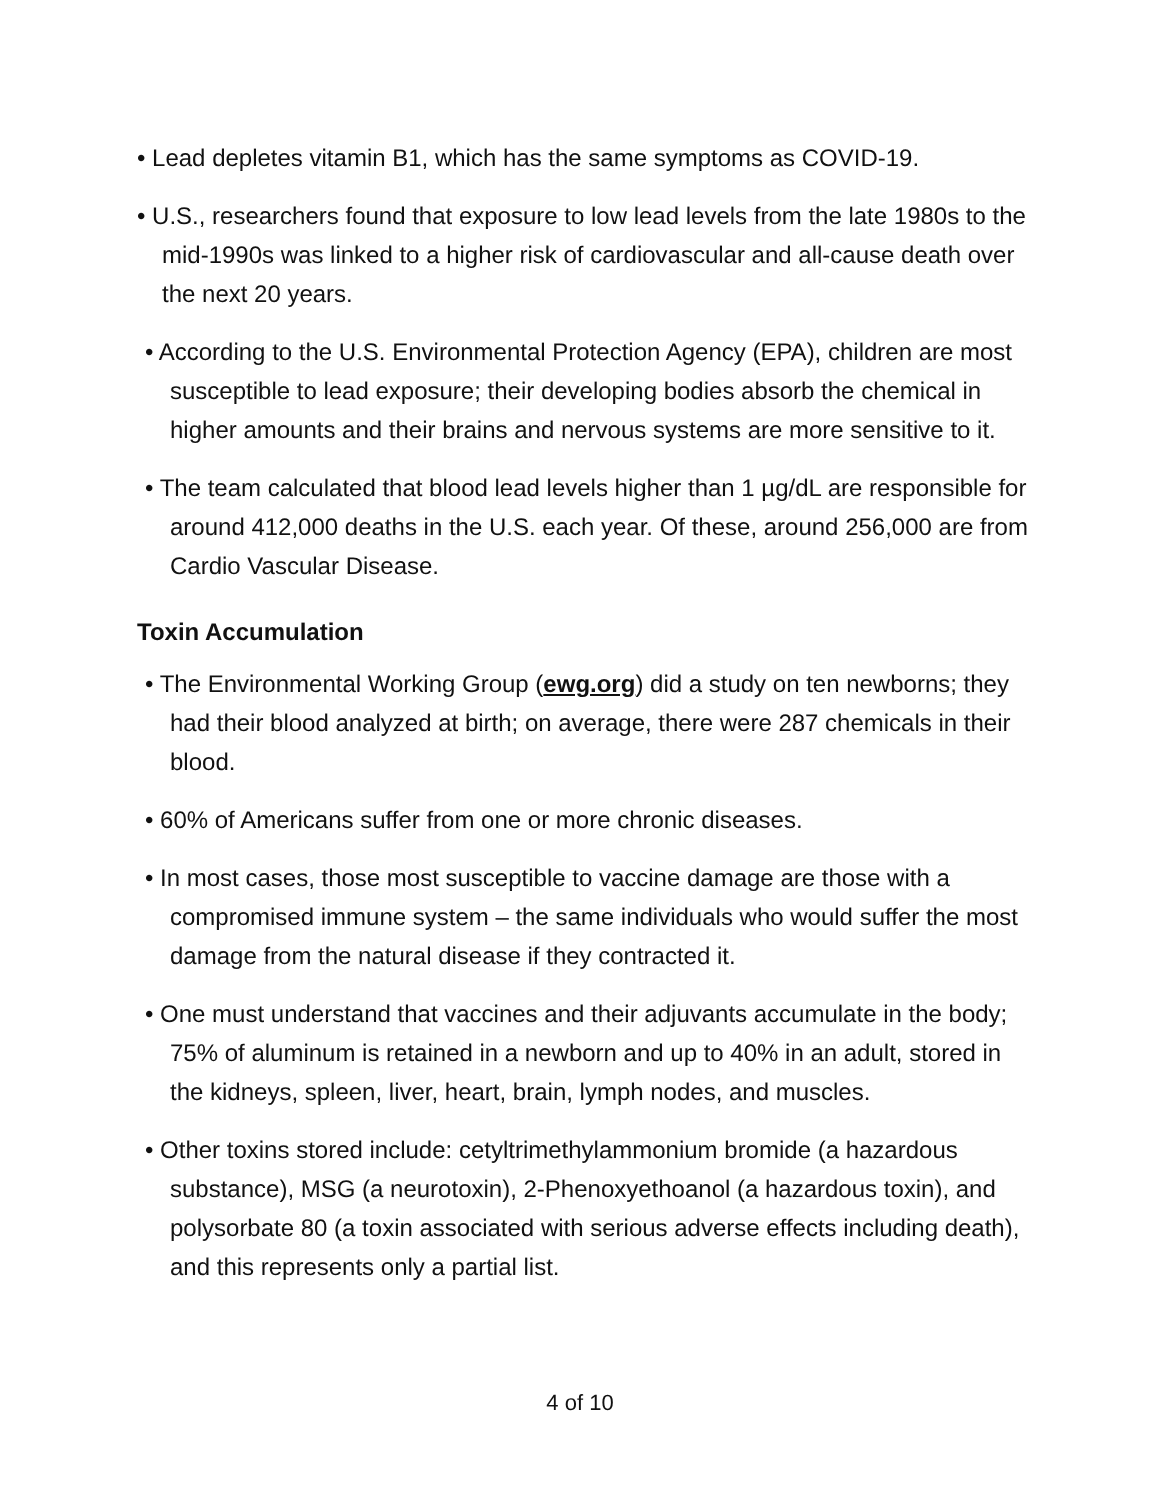• Lead depletes vitamin B1, which has the same symptoms as COVID-19.
• U.S., researchers found that exposure to low lead levels from the late 1980s to the mid-1990s was linked to a higher risk of cardiovascular and all-cause death over the next 20 years.
• According to the U.S. Environmental Protection Agency (EPA), children are most susceptible to lead exposure; their developing bodies absorb the chemical in higher amounts and their brains and nervous systems are more sensitive to it.
• The team calculated that blood lead levels higher than 1 µg/dL are responsible for around 412,000 deaths in the U.S. each year. Of these, around 256,000 are from Cardio Vascular Disease.
Toxin Accumulation
• The Environmental Working Group (ewg.org) did a study on ten newborns; they had their blood analyzed at birth; on average, there were 287 chemicals in their blood.
• 60% of Americans suffer from one or more chronic diseases.
• In most cases, those most susceptible to vaccine damage are those with a compromised immune system – the same individuals who would suffer the most damage from the natural disease if they contracted it.
• One must understand that vaccines and their adjuvants accumulate in the body; 75% of aluminum is retained in a newborn and up to 40% in an adult, stored in the kidneys, spleen, liver, heart, brain, lymph nodes, and muscles.
• Other toxins stored include: cetyltrimethylammonium bromide (a hazardous substance), MSG (a neurotoxin), 2-Phenoxyethoanol (a hazardous toxin), and polysorbate 80 (a toxin associated with serious adverse effects including death), and this represents only a partial list.
4 of 10